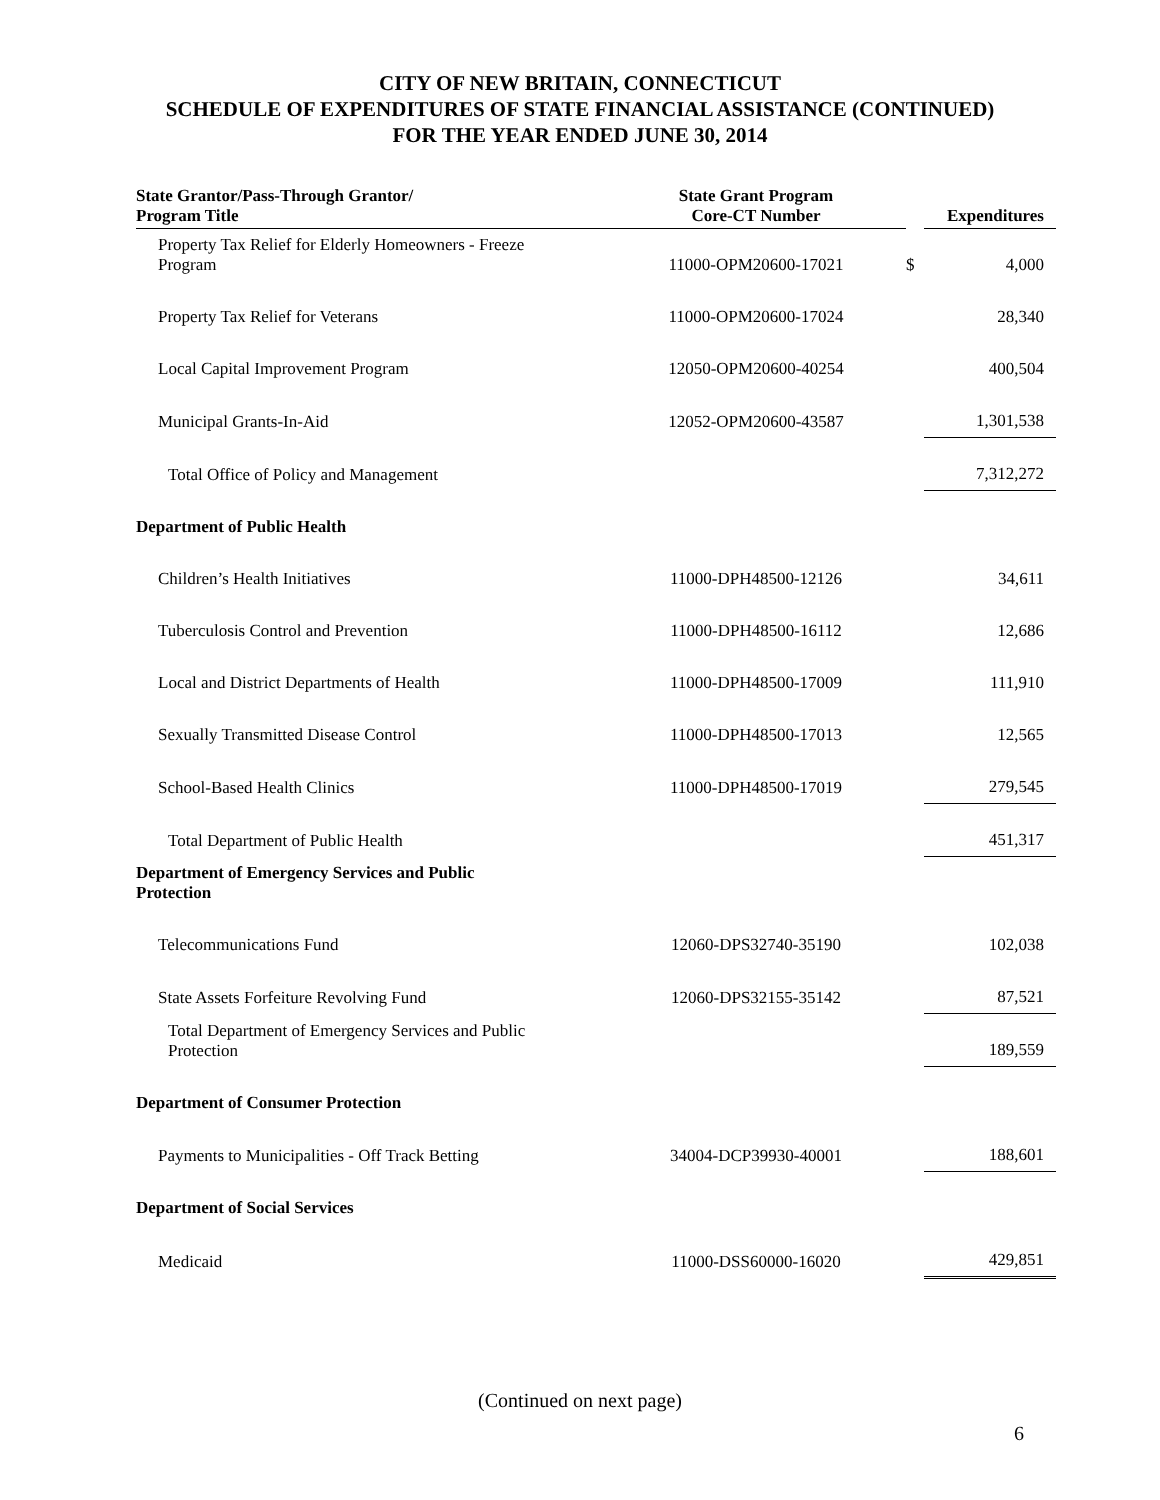CITY OF NEW BRITAIN, CONNECTICUT
SCHEDULE OF EXPENDITURES OF STATE FINANCIAL ASSISTANCE (CONTINUED)
FOR THE YEAR ENDED JUNE 30, 2014
| State Grantor/Pass-Through Grantor/ Program Title | State Grant Program Core-CT Number | | Expenditures |
| --- | --- | --- | --- |
| Property Tax Relief for Elderly Homeowners - Freeze Program | 11000-OPM20600-17021 | $ | 4,000 |
| Property Tax Relief for Veterans | 11000-OPM20600-17024 | | 28,340 |
| Local Capital Improvement Program | 12050-OPM20600-40254 | | 400,504 |
| Municipal Grants-In-Aid | 12052-OPM20600-43587 | | 1,301,538 |
| Total Office of Policy and Management | | | 7,312,272 |
| Department of Public Health | | | |
| Children’s Health Initiatives | 11000-DPH48500-12126 | | 34,611 |
| Tuberculosis Control and Prevention | 11000-DPH48500-16112 | | 12,686 |
| Local and District Departments of Health | 11000-DPH48500-17009 | | 111,910 |
| Sexually Transmitted Disease Control | 11000-DPH48500-17013 | | 12,565 |
| School-Based Health Clinics | 11000-DPH48500-17019 | | 279,545 |
| Total Department of Public Health | | | 451,317 |
| Department of Emergency Services and Public Protection | | | |
| Telecommunications Fund | 12060-DPS32740-35190 | | 102,038 |
| State Assets Forfeiture Revolving Fund | 12060-DPS32155-35142 | | 87,521 |
| Total Department of Emergency Services and Public Protection | | | 189,559 |
| Department of Consumer Protection | | | |
| Payments to Municipalities - Off Track Betting | 34004-DCP39930-40001 | | 188,601 |
| Department of Social Services | | | |
| Medicaid | 11000-DSS60000-16020 | | 429,851 |
(Continued on next page)
6